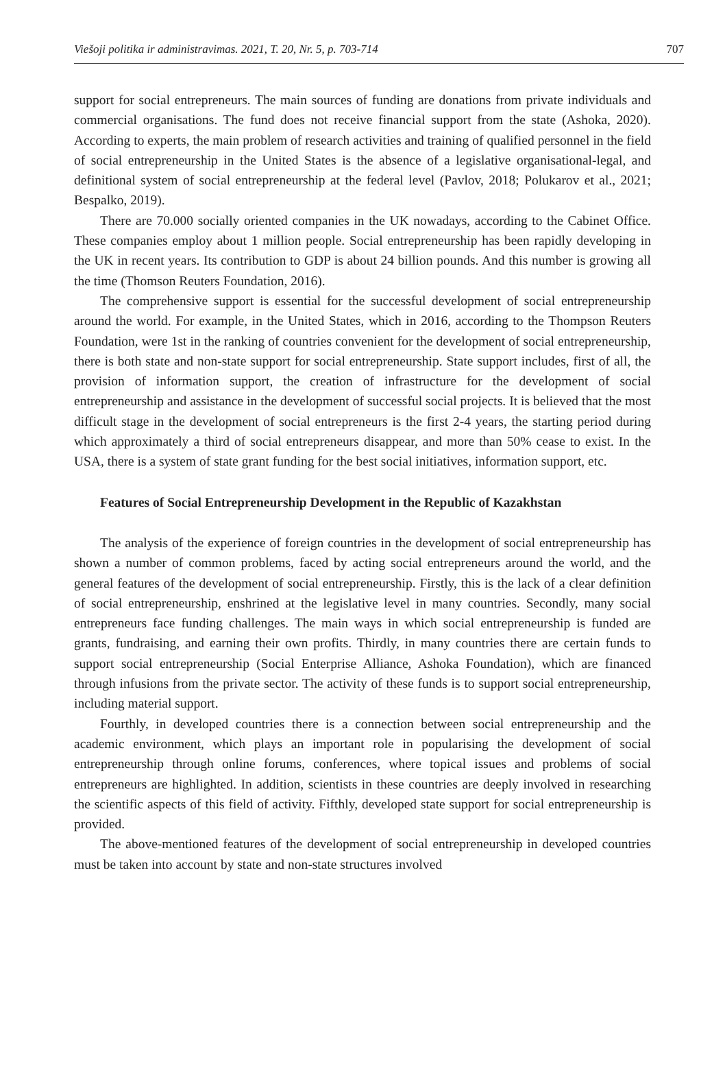Viešoji politika ir administravimas. 2021, T. 20, Nr. 5, p. 703-714 707
support for social entrepreneurs. The main sources of funding are donations from private individuals and commercial organisations. The fund does not receive financial support from the state (Ashoka, 2020). According to experts, the main problem of research activities and training of qualified personnel in the field of social entrepreneurship in the United States is the absence of a legislative organisational-legal, and definitional system of social entrepreneurship at the federal level (Pavlov, 2018; Polukarov et al., 2021; Bespalko, 2019).
There are 70.000 socially oriented companies in the UK nowadays, according to the Cabinet Office. These companies employ about 1 million people. Social entrepreneurship has been rapidly developing in the UK in recent years. Its contribution to GDP is about 24 billion pounds. And this number is growing all the time (Thomson Reuters Foundation, 2016).
The comprehensive support is essential for the successful development of social entrepreneurship around the world. For example, in the United States, which in 2016, according to the Thompson Reuters Foundation, were 1st in the ranking of countries convenient for the development of social entrepreneurship, there is both state and non-state support for social entrepreneurship. State support includes, first of all, the provision of information support, the creation of infrastructure for the development of social entrepreneurship and assistance in the development of successful social projects. It is believed that the most difficult stage in the development of social entrepreneurs is the first 2-4 years, the starting period during which approximately a third of social entrepreneurs disappear, and more than 50% cease to exist. In the USA, there is a system of state grant funding for the best social initiatives, information support, etc.
Features of Social Entrepreneurship Development in the Republic of Kazakhstan
The analysis of the experience of foreign countries in the development of social entrepreneurship has shown a number of common problems, faced by acting social entrepreneurs around the world, and the general features of the development of social entrepreneurship. Firstly, this is the lack of a clear definition of social entrepreneurship, enshrined at the legislative level in many countries. Secondly, many social entrepreneurs face funding challenges. The main ways in which social entrepreneurship is funded are grants, fundraising, and earning their own profits. Thirdly, in many countries there are certain funds to support social entrepreneurship (Social Enterprise Alliance, Ashoka Foundation), which are financed through infusions from the private sector. The activity of these funds is to support social entrepreneurship, including material support.
Fourthly, in developed countries there is a connection between social entrepreneurship and the academic environment, which plays an important role in popularising the development of social entrepreneurship through online forums, conferences, where topical issues and problems of social entrepreneurs are highlighted. In addition, scientists in these countries are deeply involved in researching the scientific aspects of this field of activity. Fifthly, developed state support for social entrepreneurship is provided.
The above-mentioned features of the development of social entrepreneurship in developed countries must be taken into account by state and non-state structures involved